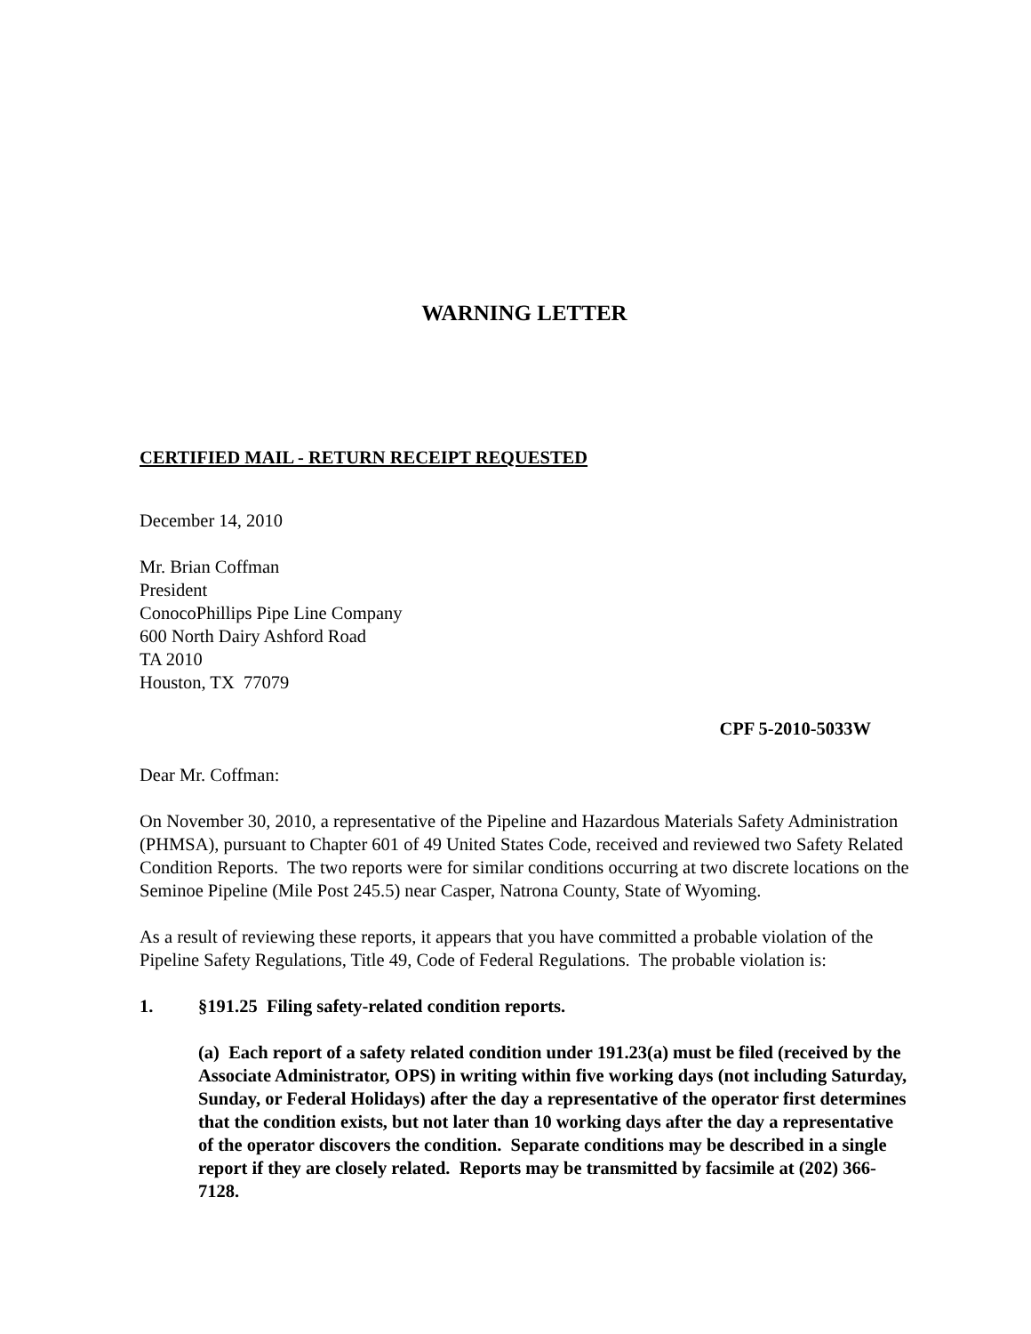WARNING LETTER
CERTIFIED MAIL - RETURN RECEIPT REQUESTED
December 14, 2010
Mr. Brian Coffman
President
ConocoPhillips Pipe Line Company
600 North Dairy Ashford Road
TA 2010
Houston, TX 77079
CPF 5-2010-5033W
Dear Mr. Coffman:
On November 30, 2010, a representative of the Pipeline and Hazardous Materials Safety Administration (PHMSA), pursuant to Chapter 601 of 49 United States Code, received and reviewed two Safety Related Condition Reports. The two reports were for similar conditions occurring at two discrete locations on the Seminoe Pipeline (Mile Post 245.5) near Casper, Natrona County, State of Wyoming.
As a result of reviewing these reports, it appears that you have committed a probable violation of the Pipeline Safety Regulations, Title 49, Code of Federal Regulations. The probable violation is:
1. §191.25 Filing safety-related condition reports.
(a) Each report of a safety related condition under 191.23(a) must be filed (received by the Associate Administrator, OPS) in writing within five working days (not including Saturday, Sunday, or Federal Holidays) after the day a representative of the operator first determines that the condition exists, but not later than 10 working days after the day a representative of the operator discovers the condition. Separate conditions may be described in a single report if they are closely related. Reports may be transmitted by facsimile at (202) 366-7128.